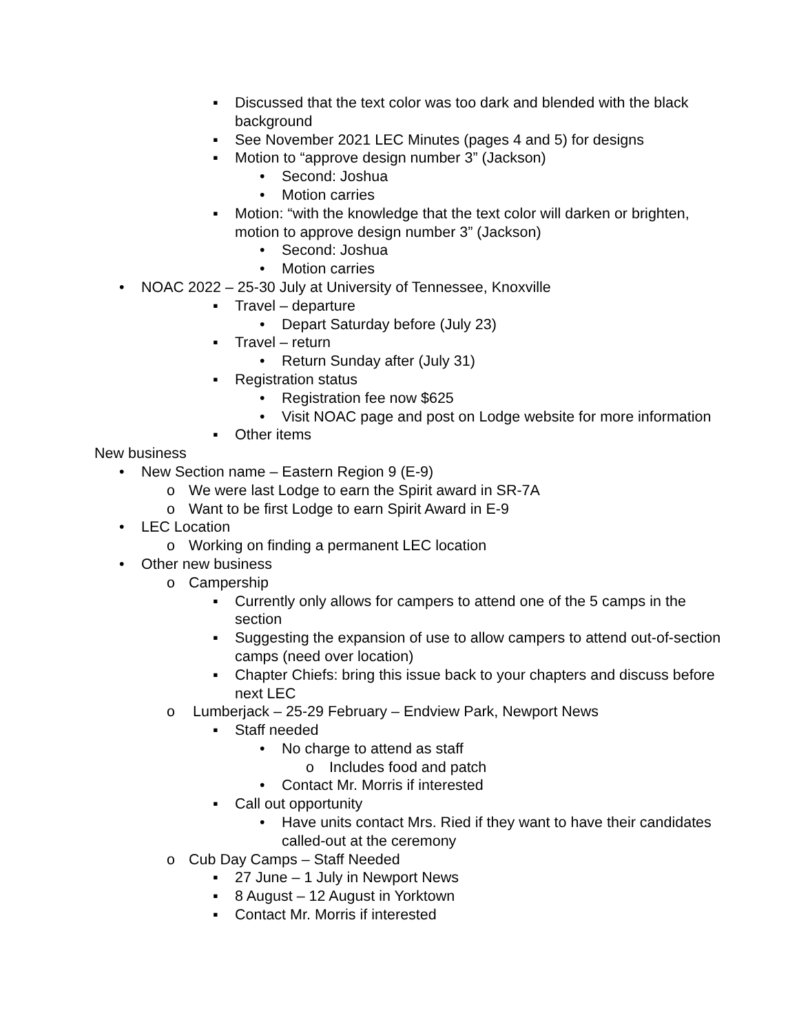▪ Discussed that the text color was too dark and blended with the black background
▪ See November 2021 LEC Minutes (pages 4 and 5) for designs
▪ Motion to “approve design number 3” (Jackson)
• Second: Joshua
• Motion carries
▪ Motion: “with the knowledge that the text color will darken or brighten, motion to approve design number 3” (Jackson)
• Second: Joshua
• Motion carries
• NOAC 2022 – 25-30 July at University of Tennessee, Knoxville
▪ Travel – departure
• Depart Saturday before (July 23)
▪ Travel – return
• Return Sunday after (July 31)
▪ Registration status
• Registration fee now $625
• Visit NOAC page and post on Lodge website for more information
▪ Other items
New business
• New Section name – Eastern Region 9 (E-9)
o We were last Lodge to earn the Spirit award in SR-7A
o Want to be first Lodge to earn Spirit Award in E-9
• LEC Location
o Working on finding a permanent LEC location
• Other new business
o Campership
▪ Currently only allows for campers to attend one of the 5 camps in the section
▪ Suggesting the expansion of use to allow campers to attend out-of-section camps (need over location)
▪ Chapter Chiefs: bring this issue back to your chapters and discuss before next LEC
o Lumberjack – 25-29 February – Endview Park, Newport News
▪ Staff needed
• No charge to attend as staff
o Includes food and patch
• Contact Mr. Morris if interested
▪ Call out opportunity
• Have units contact Mrs. Ried if they want to have their candidates called-out at the ceremony
o Cub Day Camps – Staff Needed
▪ 27 June – 1 July in Newport News
▪ 8 August – 12 August in Yorktown
▪ Contact Mr. Morris if interested